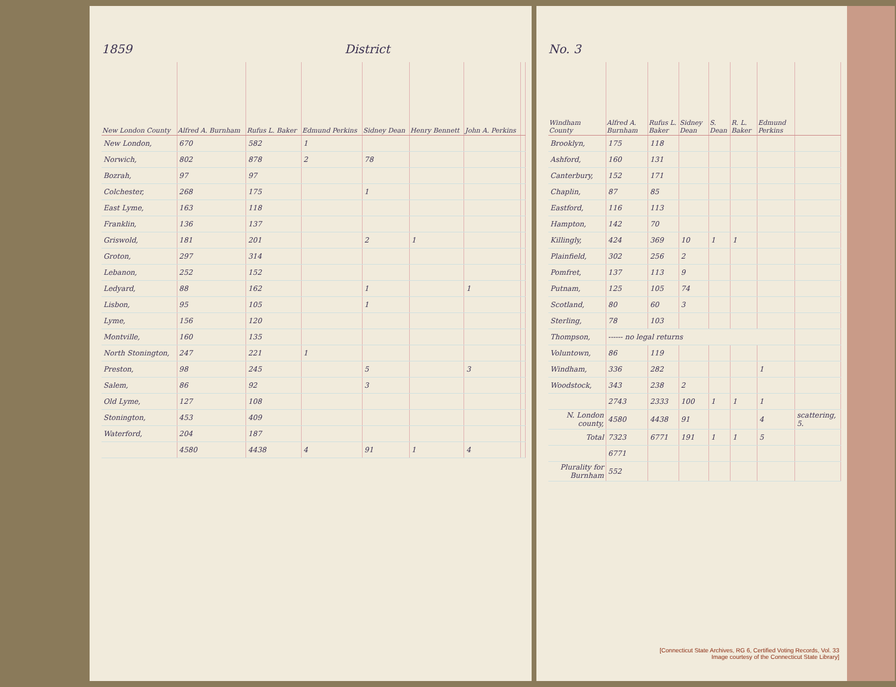1859 District
| New London County | Alfred A. Burnham | Rufus L. Baker | Edmund Perkins | Sidney Dean | Henry Bennett | John A. Perkins | |
| --- | --- | --- | --- | --- | --- | --- | --- |
| New London, | 670 | 582 | 1 | | | | |
| Norwich, | 802 | 878 | 2 | 78 | | | |
| Bozrah, | 97 | 97 | | | | | |
| Colchester, | 268 | 175 | | 1 | | | |
| East Lyme, | 163 | 118 | | | | | |
| Franklin, | 136 | 137 | | | | | |
| Griswold, | 181 | 201 | | 2 | 1 | | |
| Groton, | 297 | 314 | | | | | |
| Lebanon, | 252 | 152 | | | | | |
| Ledyard, | 88 | 162 | | 1 | | 1 | |
| Lisbon, | 95 | 105 | | 1 | | | |
| Lyme, | 156 | 120 | | | | | |
| Montville, | 160 | 135 | | | | | |
| North Stonington, | 247 | 221 | 1 | | | | |
| Preston, | 98 | 245 | | 5 | | 3 | |
| Salem, | 86 | 92 | | 3 | | | |
| Old Lyme, | 127 | 108 | | | | | |
| Stonington, | 453 | 409 | | | | | |
| Waterford, | 204 | 187 | | | | | |
| | 4580 | 4438 | 4 | 91 | 1 | 4 | |
No. 3
| Windham County | Alfred A. Burnham | Rufus L. Baker | Sidney Dean | S. Dean | R. L. Baker | Edmund Perkins | |
| --- | --- | --- | --- | --- | --- | --- | --- |
| Brooklyn, | 175 | 118 | | | | | |
| Ashford, | 160 | 131 | | | | | |
| Canterbury, | 152 | 171 | | | | | |
| Chaplin, | 87 | 85 | | | | | |
| Eastford, | 116 | 113 | | | | | |
| Hampton, | 142 | 70 | | | | | |
| Killingly, | 424 | 369 | 10 | 1 | 1 | | |
| Plainfield, | 302 | 256 | 2 | | | | |
| Pomfret, | 137 | 113 | 9 | | | | |
| Putnam, | 125 | 105 | 74 | | | | |
| Scotland, | 80 | 60 | 3 | | | | |
| Sterling, | 78 | 103 | | | | | |
| Thompson, | ------ no legal returns | | | | | | |
| Voluntown, | 86 | 119 | | | | | |
| Windham, | 336 | 282 | | | | 1 | |
| Woodstock, | 343 | 238 | 2 | | | | |
| | 2743 | 2333 | 100 | 1 | 1 | 1 | |
| N. London county, | 4580 | 4438 | 91 | | | 4 | scattering, 5. |
| Total | 7323 | 6771 | 191 | 1 | 1 | 5 | |
| | 6771 | | | | | | |
| Plurality for Burnham | 552 | | | | | | |
[Connecticut State Archives, RG 6, Certified Voting Records, Vol. 33
Image courtesy of the Connecticut State Library]